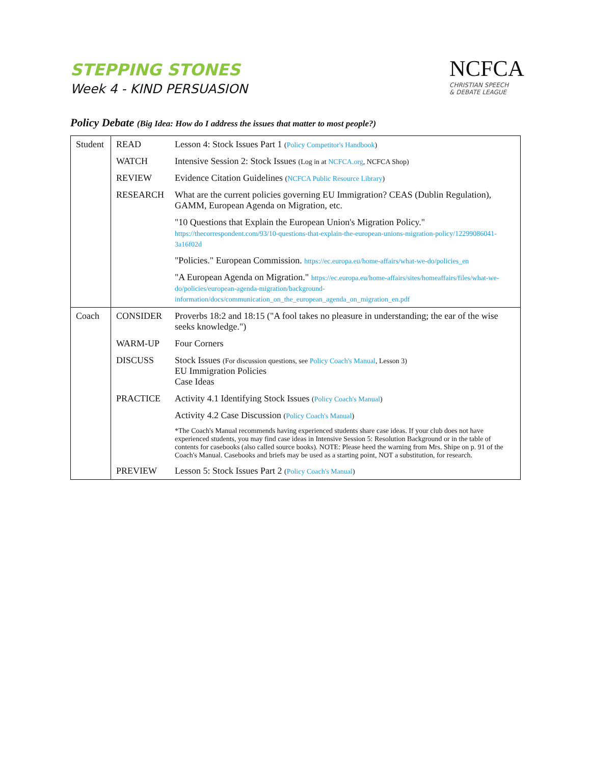STEPPING STONES
Week 4 - KIND PERSUASION
NCFCA
CHRISTIAN SPEECH
& DEBATE LEAGUE
Policy Debate (Big Idea: How do I address the issues that matter to most people?)
| Student | READ | Lesson 4: Stock Issues Part 1 ( Policy Competitor's Handbook ) |
| | WATCH | Intensive Session 2: Stock Issues (Log in at NCFCA.org , NCFCA Shop) |
| | REVIEW | Evidence Citation Guidelines ( NCFCA Public Resource Library ) |
| | RESEARCH | What are the current policies governing EU Immigration? CEAS (Dublin Regulation), GAMM, European Agenda on Migration, etc. |
| | | "10 Questions that Explain the European Union's Migration Policy." https://thecorrespondent.com/93/10-questions-that-explain-the-european-unions-migration-policy/12299086041-3a16f02d |
| | | "Policies." European Commission. https://ec.europa.eu/home-affairs/what-we-do/policies_en |
| | | "A European Agenda on Migration." https://ec.europa.eu/home-affairs/sites/homeaffairs/files/what-we-do/policies/european-agenda-migration/background-information/docs/communication_on_the_european_agenda_on_migration_en.pdf |
| Coach | CONSIDER | Proverbs 18:2 and 18:15 ("A fool takes no pleasure in understanding; the ear of the wise seeks knowledge.") |
| | WARM-UP | Four Corners |
| | DISCUSS | Stock Issues (For discussion questions, see Policy Coach's Manual , Lesson 3) EU Immigration Policies Case Ideas |
| | PRACTICE | Activity 4.1 Identifying Stock Issues ( Policy Coach's Manual ) |
| | | Activity 4.2 Case Discussion ( Policy Coach's Manual ) |
| | | *The Coach's Manual recommends having experienced students share case ideas. If your club does not have experienced students, you may find case ideas in Intensive Session 5: Resolution Background or in the table of contents for casebooks (also called source books). NOTE: Please heed the warning from Mrs. Shipe on p. 91 of the Coach's Manual. Casebooks and briefs may be used as a starting point, NOT a substitution, for research. |
| | PREVIEW | Lesson 5: Stock Issues Part 2 ( Policy Coach's Manual ) |